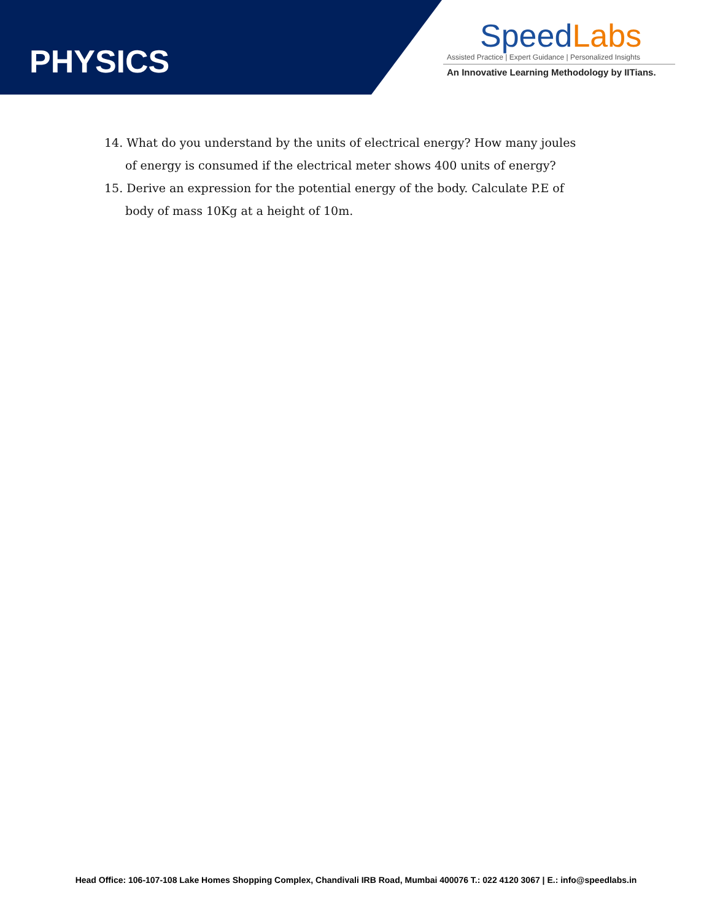PHYSICS
Speed Labs
Assisted Practice | Expert Guidance | Personalized Insights
An Innovative Learning Methodology by IITians.
14. What do you understand by the units of electrical energy? How many joules of energy is consumed if the electrical meter shows 400 units of energy?
15. Derive an expression for the potential energy of the body. Calculate P.E of body of mass 10Kg at a height of 10m.
Head Office: 106-107-108 Lake Homes Shopping Complex, Chandivali IRB Road, Mumbai 400076 T.: 022 4120 3067 | E.: info@speedlabs.in